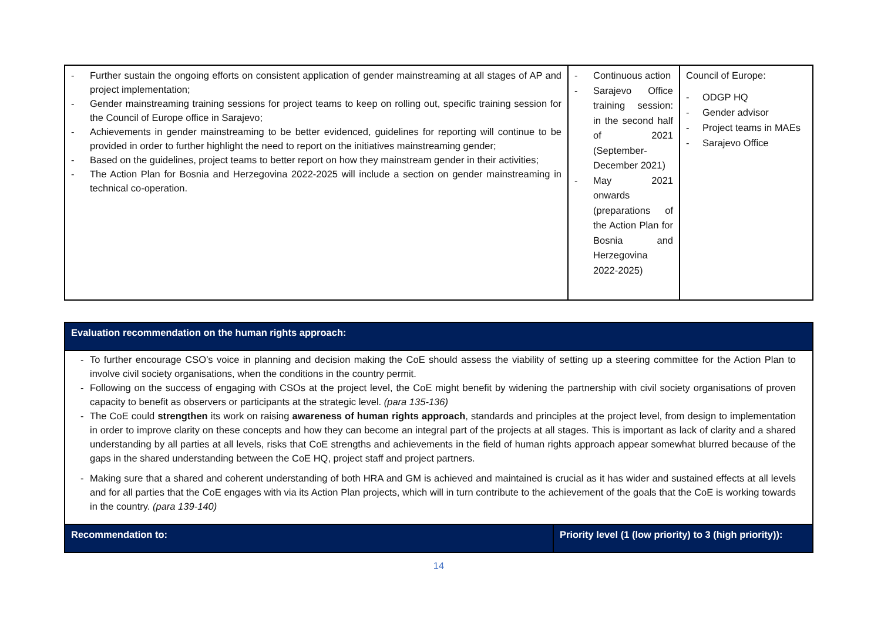| - Further sustain the ongoing efforts on consistent application of gender mainstreaming at all stages of AP and project implementation; - Gender mainstreaming training sessions for project teams to keep on rolling out, specific training session for the Council of Europe office in Sarajevo; - Achievements in gender mainstreaming to be better evidenced, guidelines for reporting will continue to be provided in order to further highlight the need to report on the initiatives mainstreaming gender; - Based on the guidelines, project teams to better report on how they mainstream gender in their activities; - The Action Plan for Bosnia and Herzegovina 2022-2025 will include a section on gender mainstreaming in technical co-operation. | - Continuous action - Sarajevo Office training session: in the second half of 2021 (September-December 2021) - May 2021 onwards (preparations of the Action Plan for Bosnia and Herzegovina 2022-2025) | Council of Europe: - ODGP HQ - Gender advisor - Project teams in MAEs - Sarajevo Office |
| Evaluation recommendation on the human rights approach: | |
| - To further encourage CSO’s voice in planning and decision making the CoE should assess the viability of setting up a steering committee for the Action Plan to involve civil society organisations, when the conditions in the country permit. - Following on the success of engaging with CSOs at the project level, the CoE might benefit by widening the partnership with civil society organisations of proven capacity to benefit as observers or participants at the strategic level. (para 135-136) - The CoE could strengthen its work on raising awareness of human rights approach , standards and principles at the project level, from design to implementation in order to improve clarity on these concepts and how they can become an integral part of the projects at all stages. This is important as lack of clarity and a shared understanding by all parties at all levels, risks that CoE strengths and achievements in the field of human rights approach appear somewhat blurred because of the gaps in the shared understanding between the CoE HQ, project staff and project partners. - Making sure that a shared and coherent understanding of both HRA and GM is achieved and maintained is crucial as it has wider and sustained effects at all levels and for all parties that the CoE engages with via its Action Plan projects, which will in turn contribute to the achievement of the goals that the CoE is working towards in the country. (para 139-140) | |
| Recommendation to: | Priority level (1 (low priority) to 3 (high priority)): |
14